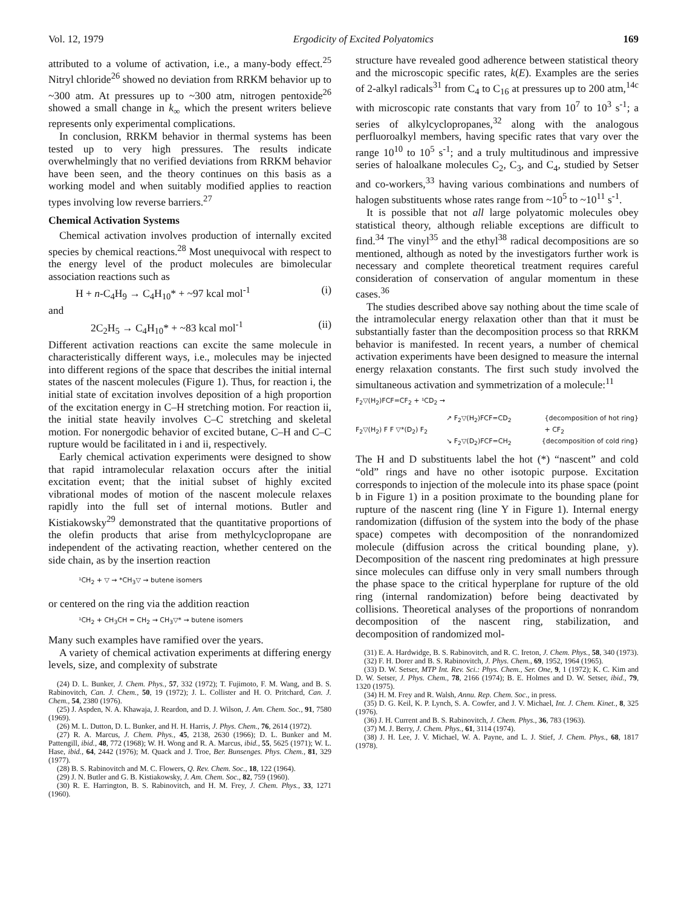Vol. 12, 1979 Ergodicity of Excited Polyatomics 169
attributed to a volume of activation, i.e., a many-body effect.<sup>25</sup> Nitryl chloride<sup>26</sup> showed no deviation from RRKM behavior up to ~300 atm. At pressures up to ~300 atm, nitrogen pentoxide<sup>26</sup> showed a small change in k<sub>∞</sub> which the present writers believe represents only experimental complications.
In conclusion, RRKM behavior in thermal systems has been tested up to very high pressures. The results indicate overwhelmingly that no verified deviations from RRKM behavior have been seen, and the theory continues on this basis as a working model and when suitably modified applies to reaction types involving low reverse barriers.<sup>27</sup>
Chemical Activation Systems
Chemical activation involves production of internally excited species by chemical reactions.<sup>28</sup> Most unequivocal with respect to the energy level of the product molecules are bimolecular association reactions such as
H + n-C<sub>4</sub>H<sub>9</sub> → C<sub>4</sub>H<sub>10</sub>* + ~97 kcal mol<sup>-1</sup> (i)
and
2C<sub>2</sub>H<sub>5</sub> → C<sub>4</sub>H<sub>10</sub>* + ~83 kcal mol<sup>-1</sup> (ii)
Different activation reactions can excite the same molecule in characteristically different ways, i.e., molecules may be injected into different regions of the space that describes the initial internal states of the nascent molecules (Figure 1). Thus, for reaction i, the initial state of excitation involves deposition of a high proportion of the excitation energy in C–H stretching motion. For reaction ii, the initial state heavily involves C–C stretching and skeletal motion. For nonergodic behavior of excited butane, C–H and C–C rupture would be facilitated in i and ii, respectively.
Early chemical activation experiments were designed to show that rapid intramolecular relaxation occurs after the initial excitation event; that the initial subset of highly excited vibrational modes of motion of the nascent molecule relaxes rapidly into the full set of internal motions. Butler and Kistiakowsky<sup>29</sup> demonstrated that the quantitative proportions of the olefin products that arise from methylcyclopropane are independent of the activating reaction, whether centered on the side chain, as by the insertion reaction
¹CH<sub>2</sub> + ▽ → *CH<sub>3</sub>▽ → butene isomers
or centered on the ring via the addition reaction
¹CH<sub>2</sub> + CH<sub>3</sub>CH = CH<sub>2</sub> → CH<sub>3</sub>▽* → butene isomers
Many such examples have ramified over the years.
A variety of chemical activation experiments at differing energy levels, size, and complexity of substrate
(24) D. L. Bunker, J. Chem. Phys., 57, 332 (1972); T. Fujimoto, F. M. Wang, and B. S. Rabinovitch, Can. J. Chem., 50, 19 (1972); J. L. Collister and H. O. Pritchard, Can. J. Chem., 54, 2380 (1976).
(25) J. Aspden, N. A. Khawaja, J. Reardon, and D. J. Wilson, J. Am. Chem. Soc., 91, 7580 (1969).
(26) M. L. Dutton, D. L. Bunker, and H. H. Harris, J. Phys. Chem., 76, 2614 (1972).
(27) R. A. Marcus, J. Chem. Phys., 45, 2138, 2630 (1966); D. L. Bunker and M. Pattengill, ibid., 48, 772 (1968); W. H. Wong and R. A. Marcus, ibid., 55, 5625 (1971); W. L. Hase, ibid., 64, 2442 (1976); M. Quack and J. Troe, Ber. Bunsenges. Phys. Chem., 81, 329 (1977).
(28) B. S. Rabinovitch and M. C. Flowers, Q. Rev. Chem. Soc., 18, 122 (1964).
(29) J. N. Butler and G. B. Kistiakowsky, J. Am. Chem. Soc., 82, 759 (1960).
(30) R. E. Harrington, B. S. Rabinovitch, and H. M. Frey, J. Chem. Phys., 33, 1271 (1960).
structure have revealed good adherence between statistical theory and the microscopic specific rates, k(E). Examples are the series of 2-alkyl radicals<sup>31</sup> from C<sub>4</sub> to C<sub>16</sub> at pressures up to 200 atm,<sup>14c</sup> with microscopic rate constants that vary from 10<sup>7</sup> to 10<sup>3</sup> s<sup>-1</sup>; a series of alkylcyclopropanes,<sup>32</sup> along with the analogous perfluoroalkyl members, having specific rates that vary over the range 10<sup>10</sup> to 10<sup>5</sup> s<sup>-1</sup>; and a truly multitudinous and impressive series of haloalkane molecules C<sub>2</sub>, C<sub>3</sub>, and C<sub>4</sub>, studied by Setser and co-workers,<sup>33</sup> having various combinations and numbers of halogen substituents whose rates range from ~10<sup>5</sup> to ~10<sup>11</sup> s<sup>-1</sup>.
It is possible that not all large polyatomic molecules obey statistical theory, although reliable exceptions are difficult to find.<sup>34</sup> The vinyl<sup>35</sup> and the ethyl<sup>38</sup> radical decompositions are so mentioned, although as noted by the investigators further work is necessary and complete theoretical treatment requires careful consideration of conservation of angular momentum in these cases.<sup>36</sup>
The studies described above say nothing about the time scale of the intramolecular energy relaxation other than that it must be substantially faster than the decomposition process so that RRKM behavior is manifested. In recent years, a number of chemical activation experiments have been designed to measure the internal energy relaxation constants. The first such study involved the simultaneous activation and symmetrization of a molecule:<sup>11</sup>
F<sub>2</sub>▽(H<sub>2</sub>)FCF=CF<sub>2</sub> + ¹CD<sub>2</sub> →
↗ F<sub>2</sub>▽(H<sub>2</sub>)FCF=CD<sub>2</sub> {decomposition of hot ring}
F<sub>2</sub>▽(H<sub>2</sub>) F F ▽*(D<sub>2</sub>) F<sub>2</sub> + CF<sub>2</sub>
↘ F<sub>2</sub>▽(D<sub>2</sub>)FCF=CH<sub>2</sub> {decomposition of cold ring}
The H and D substituents label the hot (*) “nascent” and cold “old” rings and have no other isotopic purpose. Excitation corresponds to injection of the molecule into its phase space (point b in Figure 1) in a position proximate to the bounding plane for rupture of the nascent ring (line Y in Figure 1). Internal energy randomization (diffusion of the system into the body of the phase space) competes with decomposition of the nonrandomized molecule (diffusion across the critical bounding plane, y). Decomposition of the nascent ring predominates at high pressure since molecules can diffuse only in very small numbers through the phase space to the critical hyperplane for rupture of the old ring (internal randomization) before being deactivated by collisions. Theoretical analyses of the proportions of nonrandom decomposition of the nascent ring, stabilization, and decomposition of randomized mol-
(31) E. A. Hardwidge, B. S. Rabinovitch, and R. C. Ireton, J. Chem. Phys., 58, 340 (1973).
(32) F. H. Dorer and B. S. Rabinovitch, J. Phys. Chem., 69, 1952, 1964 (1965).
(33) D. W. Setser, MTP Int. Rev. Sci.: Phys. Chem., Ser. One, 9, 1 (1972); K. C. Kim and D. W. Setser, J. Phys. Chem., 78, 2166 (1974); B. E. Holmes and D. W. Setser, ibid., 79, 1320 (1975).
(34) H. M. Frey and R. Walsh, Annu. Rep. Chem. Soc., in press.
(35) D. G. Keil, K. P. Lynch, S. A. Cowfer, and J. V. Michael, Int. J. Chem. Kinet., 8, 325 (1976).
(36) J. H. Current and B. S. Rabinovitch, J. Chem. Phys., 36, 783 (1963).
(37) M. J. Berry, J. Chem. Phys., 61, 3114 (1974).
(38) J. H. Lee, J. V. Michael, W. A. Payne, and L. J. Stief, J. Chem. Phys., 68, 1817 (1978).